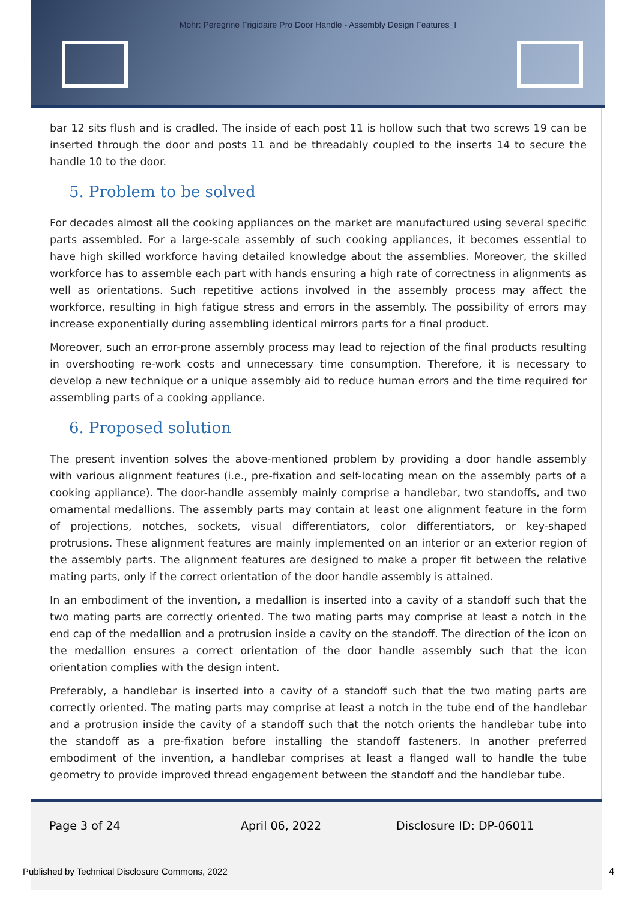Mohr: Peregrine Frigidaire Pro Door Handle - Assembly Design Features_I
bar 12 sits flush and is cradled. The inside of each post 11 is hollow such that two screws 19 can be inserted through the door and posts 11 and be threadably coupled to the inserts 14 to secure the handle 10 to the door.
5. Problem to be solved
For decades almost all the cooking appliances on the market are manufactured using several specific parts assembled. For a large-scale assembly of such cooking appliances, it becomes essential to have high skilled workforce having detailed knowledge about the assemblies. Moreover, the skilled workforce has to assemble each part with hands ensuring a high rate of correctness in alignments as well as orientations. Such repetitive actions involved in the assembly process may affect the workforce, resulting in high fatigue stress and errors in the assembly. The possibility of errors may increase exponentially during assembling identical mirrors parts for a final product.
Moreover, such an error-prone assembly process may lead to rejection of the final products resulting in overshooting re-work costs and unnecessary time consumption. Therefore, it is necessary to develop a new technique or a unique assembly aid to reduce human errors and the time required for assembling parts of a cooking appliance.
6. Proposed solution
The present invention solves the above-mentioned problem by providing a door handle assembly with various alignment features (i.e., pre-fixation and self-locating mean on the assembly parts of a cooking appliance). The door-handle assembly mainly comprise a handlebar, two standoffs, and two ornamental medallions. The assembly parts may contain at least one alignment feature in the form of projections, notches, sockets, visual differentiators, color differentiators, or key-shaped protrusions. These alignment features are mainly implemented on an interior or an exterior region of the assembly parts. The alignment features are designed to make a proper fit between the relative mating parts, only if the correct orientation of the door handle assembly is attained.
In an embodiment of the invention, a medallion is inserted into a cavity of a standoff such that the two mating parts are correctly oriented. The two mating parts may comprise at least a notch in the end cap of the medallion and a protrusion inside a cavity on the standoff. The direction of the icon on the medallion ensures a correct orientation of the door handle assembly such that the icon orientation complies with the design intent.
Preferably, a handlebar is inserted into a cavity of a standoff such that the two mating parts are correctly oriented. The mating parts may comprise at least a notch in the tube end of the handlebar and a protrusion inside the cavity of a standoff such that the notch orients the handlebar tube into the standoff as a pre-fixation before installing the standoff fasteners. In another preferred embodiment of the invention, a handlebar comprises at least a flanged wall to handle the tube geometry to provide improved thread engagement between the standoff and the handlebar tube.
Page 3 of 24 April 06, 2022 Disclosure ID: DP-06011
Published by Technical Disclosure Commons, 2022
4